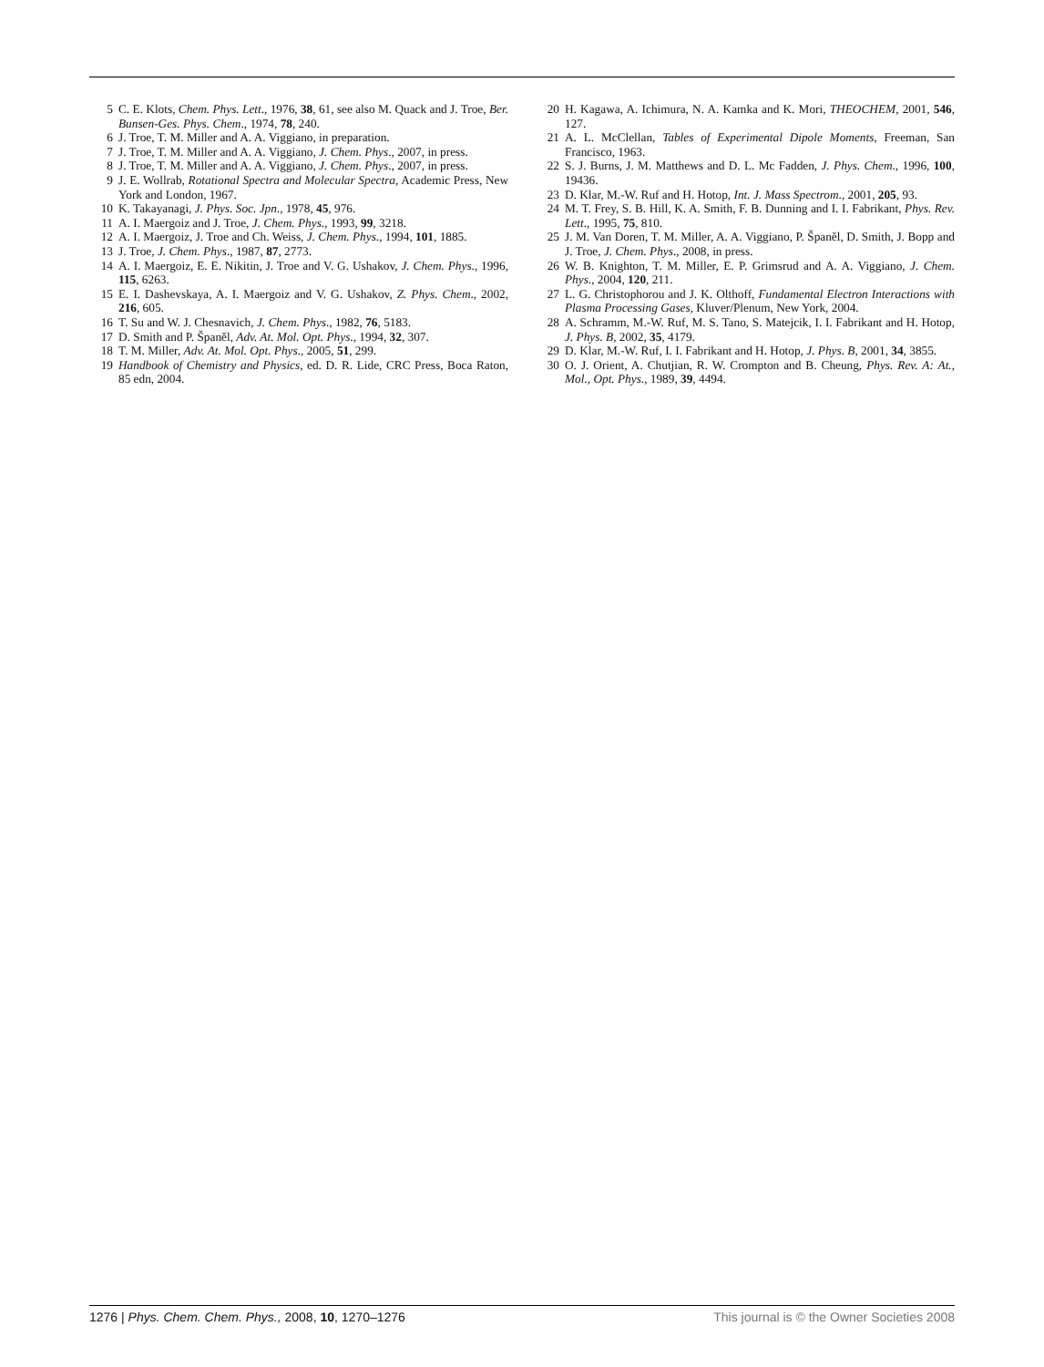5 C. E. Klots, Chem. Phys. Lett., 1976, 38, 61, see also M. Quack and J. Troe, Ber. Bunsen-Ges. Phys. Chem., 1974, 78, 240.
6 J. Troe, T. M. Miller and A. A. Viggiano, in preparation.
7 J. Troe, T. M. Miller and A. A. Viggiano, J. Chem. Phys., 2007, in press.
8 J. Troe, T. M. Miller and A. A. Viggiano, J. Chem. Phys., 2007, in press.
9 J. E. Wollrab, Rotational Spectra and Molecular Spectra, Academic Press, New York and London, 1967.
10 K. Takayanagi, J. Phys. Soc. Jpn., 1978, 45, 976.
11 A. I. Maergoiz and J. Troe, J. Chem. Phys., 1993, 99, 3218.
12 A. I. Maergoiz, J. Troe and Ch. Weiss, J. Chem. Phys., 1994, 101, 1885.
13 J. Troe, J. Chem. Phys., 1987, 87, 2773.
14 A. I. Maergoiz, E. E. Nikitin, J. Troe and V. G. Ushakov, J. Chem. Phys., 1996, 115, 6263.
15 E. I. Dashevskaya, A. I. Maergoiz and V. G. Ushakov, Z. Phys. Chem., 2002, 216, 605.
16 T. Su and W. J. Chesnavich, J. Chem. Phys., 1982, 76, 5183.
17 D. Smith and P. Španěl, Adv. At. Mol. Opt. Phys., 1994, 32, 307.
18 T. M. Miller, Adv. At. Mol. Opt. Phys., 2005, 51, 299.
19 Handbook of Chemistry and Physics, ed. D. R. Lide, CRC Press, Boca Raton, 85 edn, 2004.
20 H. Kagawa, A. Ichimura, N. A. Kamka and K. Mori, THEOCHEM, 2001, 546, 127.
21 A. L. McClellan, Tables of Experimental Dipole Moments, Freeman, San Francisco, 1963.
22 S. J. Burns, J. M. Matthews and D. L. Mc Fadden, J. Phys. Chem., 1996, 100, 19436.
23 D. Klar, M.-W. Ruf and H. Hotop, Int. J. Mass Spectrom., 2001, 205, 93.
24 M. T. Frey, S. B. Hill, K. A. Smith, F. B. Dunning and I. I. Fabrikant, Phys. Rev. Lett., 1995, 75, 810.
25 J. M. Van Doren, T. M. Miller, A. A. Viggiano, P. Španěl, D. Smith, J. Bopp and J. Troe, J. Chem. Phys., 2008, in press.
26 W. B. Knighton, T. M. Miller, E. P. Grimsrud and A. A. Viggiano, J. Chem. Phys., 2004, 120, 211.
27 L. G. Christophorou and J. K. Olthoff, Fundamental Electron Interactions with Plasma Processing Gases, Kluver/Plenum, New York, 2004.
28 A. Schramm, M.-W. Ruf, M. S. Tano, S. Matejcik, I. I. Fabrikant and H. Hotop, J. Phys. B, 2002, 35, 4179.
29 D. Klar, M.-W. Ruf, I. I. Fabrikant and H. Hotop, J. Phys. B, 2001, 34, 3855.
30 O. J. Orient, A. Chutjian, R. W. Crompton and B. Cheung, Phys. Rev. A: At., Mol., Opt. Phys., 1989, 39, 4494.
1276 | Phys. Chem. Chem. Phys., 2008, 10, 1270–1276 This journal is © the Owner Societies 2008